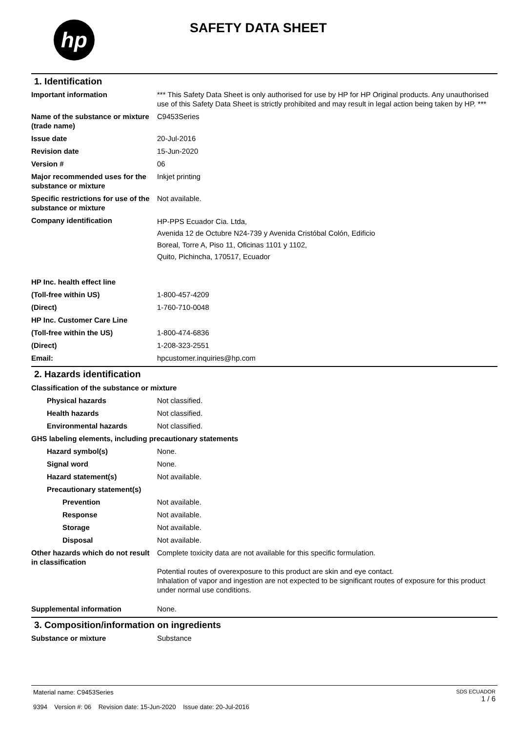hp
SAFETY DATA SHEET
1. Identification
Important information *** This Safety Data Sheet is only authorised for use by HP for HP Original products. Any unauthorised use of this Safety Data Sheet is strictly prohibited and may result in legal action being taken by HP. ***
Name of the substance or mixture (trade name)
C9453Series
Issue date 20-Jul-2016
Revision date 15-Jun-2020
Version # 06
Major recommended uses for the substance or mixture
Inkjet printing
Specific restrictions for use of the substance or mixture
Not available.
Company identification
HP-PPS Ecuador Cia. Ltda,
Avenida 12 de Octubre N24-739 y Avenida Cristóbal Colón, Edificio
Boreal, Torre A, Piso 11, Oficinas 1101 y 1102,
Quito, Pichincha, 170517, Ecuador
HP Inc. health effect line
(Toll-free within US) 1-800-457-4209
(Direct) 1-760-710-0048
HP Inc. Customer Care Line
(Toll-free within the US) 1-800-474-6836
(Direct) 1-208-323-2551
Email: hpcustomer.inquiries@hp.com
2. Hazards identification
Classification of the substance or mixture
Physical hazards Not classified.
Health hazards Not classified.
Environmental hazards Not classified.
GHS labeling elements, including precautionary statements
Hazard symbol(s) None.
Signal word None.
Hazard statement(s) Not available.
Precautionary statement(s)
Prevention Not available.
Response Not available.
Storage Not available.
Disposal Not available.
Other hazards which do not result in classification
Complete toxicity data are not available for this specific formulation.
Potential routes of overexposure to this product are skin and eye contact.
Inhalation of vapor and ingestion are not expected to be significant routes of exposure for this product under normal use conditions.
Supplemental information None.
3. Composition/information on ingredients
Substance or mixture Substance
Material name: C9453Series
9394 Version #: 06 Revision date: 15-Jun-2020 Issue date: 20-Jul-2016
SDS ECUADOR
1 / 6